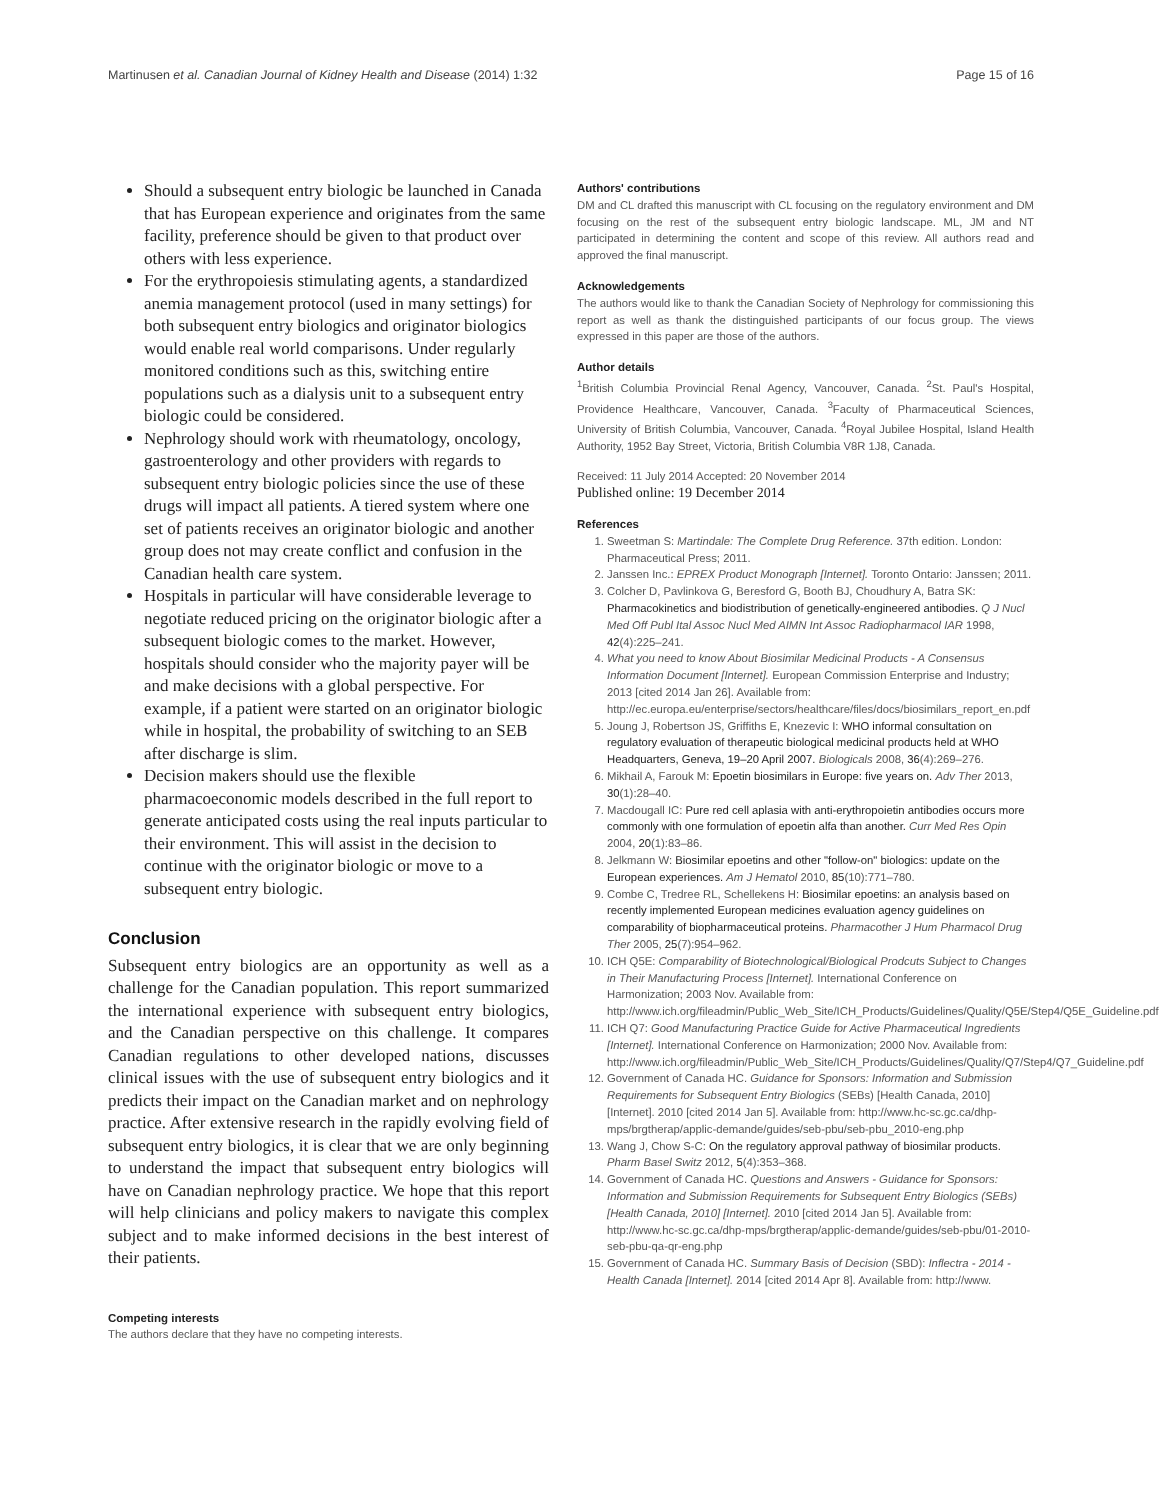Martinusen et al. Canadian Journal of Kidney Health and Disease (2014) 1:32 Page 15 of 16
Should a subsequent entry biologic be launched in Canada that has European experience and originates from the same facility, preference should be given to that product over others with less experience.
For the erythropoiesis stimulating agents, a standardized anemia management protocol (used in many settings) for both subsequent entry biologics and originator biologics would enable real world comparisons. Under regularly monitored conditions such as this, switching entire populations such as a dialysis unit to a subsequent entry biologic could be considered.
Nephrology should work with rheumatology, oncology, gastroenterology and other providers with regards to subsequent entry biologic policies since the use of these drugs will impact all patients. A tiered system where one set of patients receives an originator biologic and another group does not may create conflict and confusion in the Canadian health care system.
Hospitals in particular will have considerable leverage to negotiate reduced pricing on the originator biologic after a subsequent biologic comes to the market. However, hospitals should consider who the majority payer will be and make decisions with a global perspective. For example, if a patient were started on an originator biologic while in hospital, the probability of switching to an SEB after discharge is slim.
Decision makers should use the flexible pharmacoeconomic models described in the full report to generate anticipated costs using the real inputs particular to their environment. This will assist in the decision to continue with the originator biologic or move to a subsequent entry biologic.
Conclusion
Subsequent entry biologics are an opportunity as well as a challenge for the Canadian population. This report summarized the international experience with subsequent entry biologics, and the Canadian perspective on this challenge. It compares Canadian regulations to other developed nations, discusses clinical issues with the use of subsequent entry biologics and it predicts their impact on the Canadian market and on nephrology practice. After extensive research in the rapidly evolving field of subsequent entry biologics, it is clear that we are only beginning to understand the impact that subsequent entry biologics will have on Canadian nephrology practice. We hope that this report will help clinicians and policy makers to navigate this complex subject and to make informed decisions in the best interest of their patients.
Competing interests
The authors declare that they have no competing interests.
Authors' contributions
DM and CL drafted this manuscript with CL focusing on the regulatory environment and DM focusing on the rest of the subsequent entry biologic landscape. ML, JM and NT participated in determining the content and scope of this review. All authors read and approved the final manuscript.
Acknowledgements
The authors would like to thank the Canadian Society of Nephrology for commissioning this report as well as thank the distinguished participants of our focus group. The views expressed in this paper are those of the authors.
Author details
<sup>1</sup> British Columbia Provincial Renal Agency, Vancouver, Canada. <sup>2</sup>St. Paul's Hospital, Providence Healthcare, Vancouver, Canada. <sup>3</sup>Faculty of Pharmaceutical Sciences, University of British Columbia, Vancouver, Canada. <sup>4</sup>Royal Jubilee Hospital, Island Health Authority, 1952 Bay Street, Victoria, British Columbia V8R 1J8, Canada.
Received: 11 July 2014 Accepted: 20 November 2014
Published online: 19 December 2014
References
1. Sweetman S: Martindale: The Complete Drug Reference. 37th edition. London: Pharmaceutical Press; 2011.
2. Janssen Inc.: EPREX Product Monograph [Internet]. Toronto Ontario: Janssen; 2011.
3. Colcher D, Pavlinkova G, Beresford G, Booth BJ, Choudhury A, Batra SK: Pharmacokinetics and biodistribution of genetically-engineered antibodies. Q J Nucl Med Off Publ Ital Assoc Nucl Med AIMN Int Assoc Radiopharmacol IAR 1998, 42(4):225–241.
4. What you need to know About Biosimilar Medicinal Products - A Consensus Information Document [Internet]. European Commission Enterprise and Industry; 2013 [cited 2014 Jan 26]. Available from: http://ec.europa.eu/enterprise/sectors/healthcare/files/docs/biosimilars_report_en.pdf
5. Joung J, Robertson JS, Griffiths E, Knezevic I: WHO informal consultation on regulatory evaluation of therapeutic biological medicinal products held at WHO Headquarters, Geneva, 19–20 April 2007. Biologicals 2008, 36(4):269–276.
6. Mikhail A, Farouk M: Epoetin biosimilars in Europe: five years on. Adv Ther 2013, 30(1):28–40.
7. Macdougall IC: Pure red cell aplasia with anti-erythropoietin antibodies occurs more commonly with one formulation of epoetin alfa than another. Curr Med Res Opin 2004, 20(1):83–86.
8. Jelkmann W: Biosimilar epoetins and other "follow-on" biologics: update on the European experiences. Am J Hematol 2010, 85(10):771–780.
9. Combe C, Tredree RL, Schellekens H: Biosimilar epoetins: an analysis based on recently implemented European medicines evaluation agency guidelines on comparability of biopharmaceutical proteins. Pharmacother J Hum Pharmacol Drug Ther 2005, 25(7):954–962.
10. ICH Q5E: Comparability of Biotechnological/Biological Prodcuts Subject to Changes in Their Manufacturing Process [Internet]. International Conference on Harmonization; 2003 Nov. Available from: http://www.ich.org/fileadmin/Public_Web_Site/ICH_Products/Guidelines/Quality/Q5E/Step4/Q5E_Guideline.pdf
11. ICH Q7: Good Manufacturing Practice Guide for Active Pharmaceutical Ingredients [Internet]. International Conference on Harmonization; 2000 Nov. Available from: http://www.ich.org/fileadmin/Public_Web_Site/ICH_Products/Guidelines/Quality/Q7/Step4/Q7_Guideline.pdf
12. Government of Canada HC. Guidance for Sponsors: Information and Submission Requirements for Subsequent Entry Biologics (SEBs) [Health Canada, 2010] [Internet]. 2010 [cited 2014 Jan 5]. Available from: http://www.hc-sc.gc.ca/dhp-mps/brgtherap/applic-demande/guides/seb-pbu/seb-pbu_2010-eng.php
13. Wang J, Chow S-C: On the regulatory approval pathway of biosimilar products. Pharm Basel Switz 2012, 5(4):353–368.
14. Government of Canada HC. Questions and Answers - Guidance for Sponsors: Information and Submission Requirements for Subsequent Entry Biologics (SEBs) [Health Canada, 2010] [Internet]. 2010 [cited 2014 Jan 5]. Available from: http://www.hc-sc.gc.ca/dhp-mps/brgtherap/applic-demande/guides/seb-pbu/01-2010-seb-pbu-qa-qr-eng.php
15. Government of Canada HC. Summary Basis of Decision (SBD): Inflectra - 2014 - Health Canada [Internet]. 2014 [cited 2014 Apr 8]. Available from: http://www.